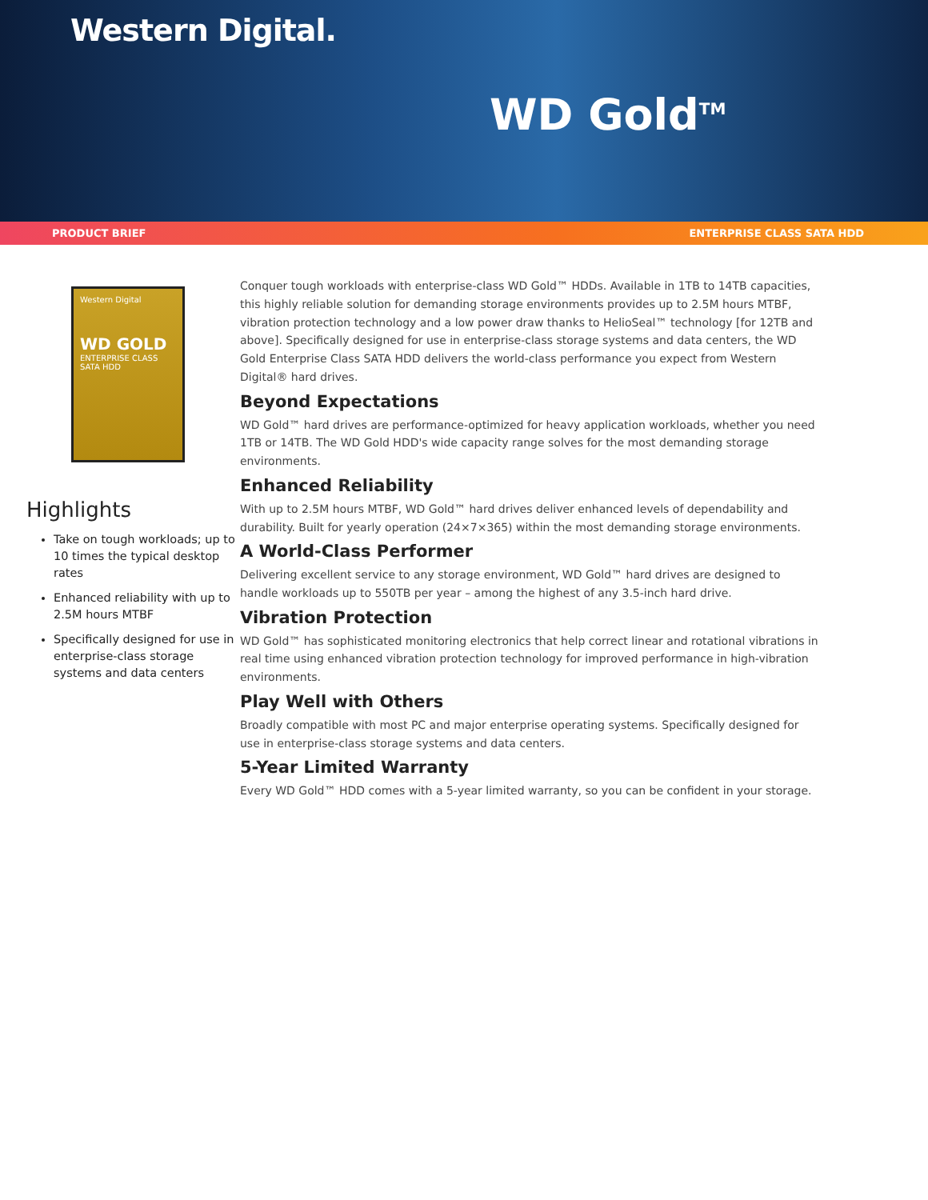Western Digital.
WD Gold<sup>TM</sup>
PRODUCT BRIEF ENTERPRISE CLASS SATA HDD
Western Digital
WD GOLD
ENTERPRISE CLASS SATA HDD
Highlights
Take on tough workloads; up to 10 times the typical desktop rates
Enhanced reliability with up to 2.5M hours MTBF
Specifically designed for use in enterprise-class storage systems and data centers
Conquer tough workloads with enterprise-class WD Gold™ HDDs. Available in 1TB to 14TB capacities, this highly reliable solution for demanding storage environments provides up to 2.5M hours MTBF, vibration protection technology and a low power draw thanks to HelioSeal™ technology [for 12TB and above]. Specifically designed for use in enterprise-class storage systems and data centers, the WD Gold Enterprise Class SATA HDD delivers the world-class performance you expect from Western Digital® hard drives.
Beyond Expectations
WD Gold™ hard drives are performance-optimized for heavy application workloads, whether you need 1TB or 14TB. The WD Gold HDD's wide capacity range solves for the most demanding storage environments.
Enhanced Reliability
With up to 2.5M hours MTBF, WD Gold™ hard drives deliver enhanced levels of dependability and durability. Built for yearly operation (24×7×365) within the most demanding storage environments.
A World-Class Performer
Delivering excellent service to any storage environment, WD Gold™ hard drives are designed to handle workloads up to 550TB per year – among the highest of any 3.5-inch hard drive.
Vibration Protection
WD Gold™ has sophisticated monitoring electronics that help correct linear and rotational vibrations in real time using enhanced vibration protection technology for improved performance in high-vibration environments.
Play Well with Others
Broadly compatible with most PC and major enterprise operating systems. Specifically designed for use in enterprise-class storage systems and data centers.
5-Year Limited Warranty
Every WD Gold™ HDD comes with a 5-year limited warranty, so you can be confident in your storage.